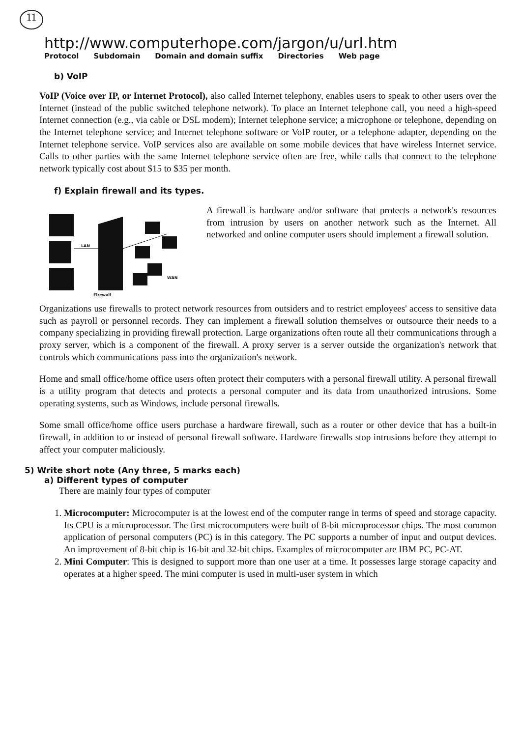11
http://www.computerhope.com/jargon/u/url.htm
Protocol Subdomain Domain and domain suffix Directories Web page
b) VoIP
VoIP (Voice over IP, or Internet Protocol), also called Internet telephony, enables users to speak to other users over the Internet (instead of the public switched telephone network). To place an Internet telephone call, you need a high-speed Internet connection (e.g., via cable or DSL modem); Internet telephone service; a microphone or telephone, depending on the Internet telephone service; and Internet telephone software or VoIP router, or a telephone adapter, depending on the Internet telephone service. VoIP services also are available on some mobile devices that have wireless Internet service. Calls to other parties with the same Internet telephone service often are free, while calls that connect to the telephone network typically cost about $15 to $35 per month.
f) Explain firewall and its types.
LAN
WAN
Firewall
A firewall is hardware and/or software that protects a network's resources from intrusion by users on another network such as the Internet. All networked and online computer users should implement a firewall solution.
Organizations use firewalls to protect network resources from outsiders and to restrict employees' access to sensitive data such as payroll or personnel records. They can implement a firewall solution themselves or outsource their needs to a company specializing in providing firewall protection. Large organizations often route all their communications through a proxy server, which is a component of the firewall. A proxy server is a server outside the organization's network that controls which communications pass into the organization's network.
Home and small office/home office users often protect their computers with a personal firewall utility. A personal firewall is a utility program that detects and protects a personal computer and its data from unauthorized intrusions. Some operating systems, such as Windows, include personal firewalls.
Some small office/home office users purchase a hardware firewall, such as a router or other device that has a built-in firewall, in addition to or instead of personal firewall software. Hardware firewalls stop intrusions before they attempt to affect your computer maliciously.
5) Write short note (Any three, 5 marks each)
a) Different types of computer
There are mainly four types of computer
1. Microcomputer: Microcomputer is at the lowest end of the computer range in terms of speed and storage capacity. Its CPU is a microprocessor. The first microcomputers were built of 8-bit microprocessor chips. The most common application of personal computers (PC) is in this category. The PC supports a number of input and output devices. An improvement of 8-bit chip is 16-bit and 32-bit chips. Examples of microcomputer are IBM PC, PC-AT.
2. Mini Computer: This is designed to support more than one user at a time. It possesses large storage capacity and operates at a higher speed. The mini computer is used in multi-user system in which